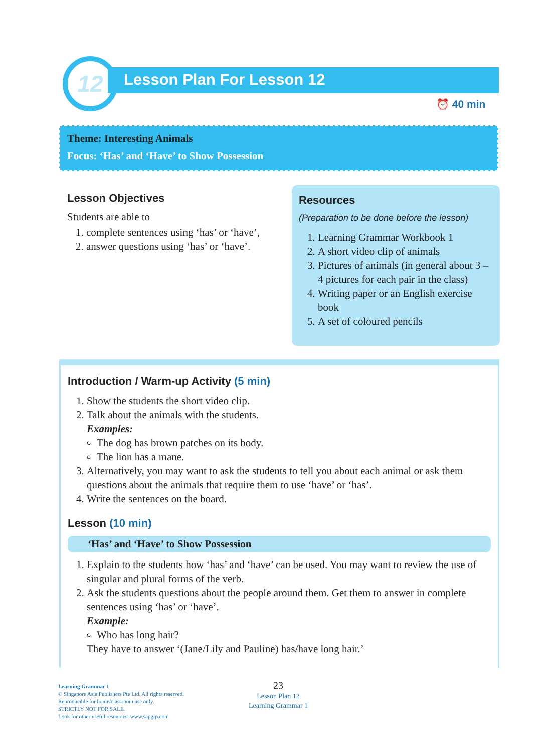12 Lesson Plan For Lesson 12
⏰ 40 min
Theme: Interesting Animals
Focus: ‘Has’ and ‘Have’ to Show Possession
Lesson Objectives
Students are able to
1. complete sentences using ‘has’ or ‘have’,
2. answer questions using ‘has’ or ‘have’.
Resources
(Preparation to be done before the lesson)
1. Learning Grammar Workbook 1
2. A short video clip of animals
3. Pictures of animals (in general about 3 – 4 pictures for each pair in the class)
4. Writing paper or an English exercise book
5. A set of coloured pencils
Introduction / Warm-up Activity (5 min)
1. Show the students the short video clip.
2. Talk about the animals with the students.
Examples:
The dog has brown patches on its body.
The lion has a mane.
3. Alternatively, you may want to ask the students to tell you about each animal or ask them questions about the animals that require them to use ‘have’ or ‘has’.
4. Write the sentences on the board.
Lesson (10 min)
‘Has’ and ‘Have’ to Show Possession
1. Explain to the students how ‘has’ and ‘have’ can be used. You may want to review the use of singular and plural forms of the verb.
2. Ask the students questions about the people around them. Get them to answer in complete sentences using ‘has’ or ‘have’.
Example:
Who has long hair?
They have to answer ‘(Jane/Lily and Pauline) has/have long hair.’
Learning Grammar 1
© Singapore Asia Publishers Pte Ltd. All rights reserved.
Reproducible for home/classroom use only.
STRICTLY NOT FOR SALE.
Look for other useful resources: www.sapgrp.com
23
Lesson Plan 12
Learning Grammar 1